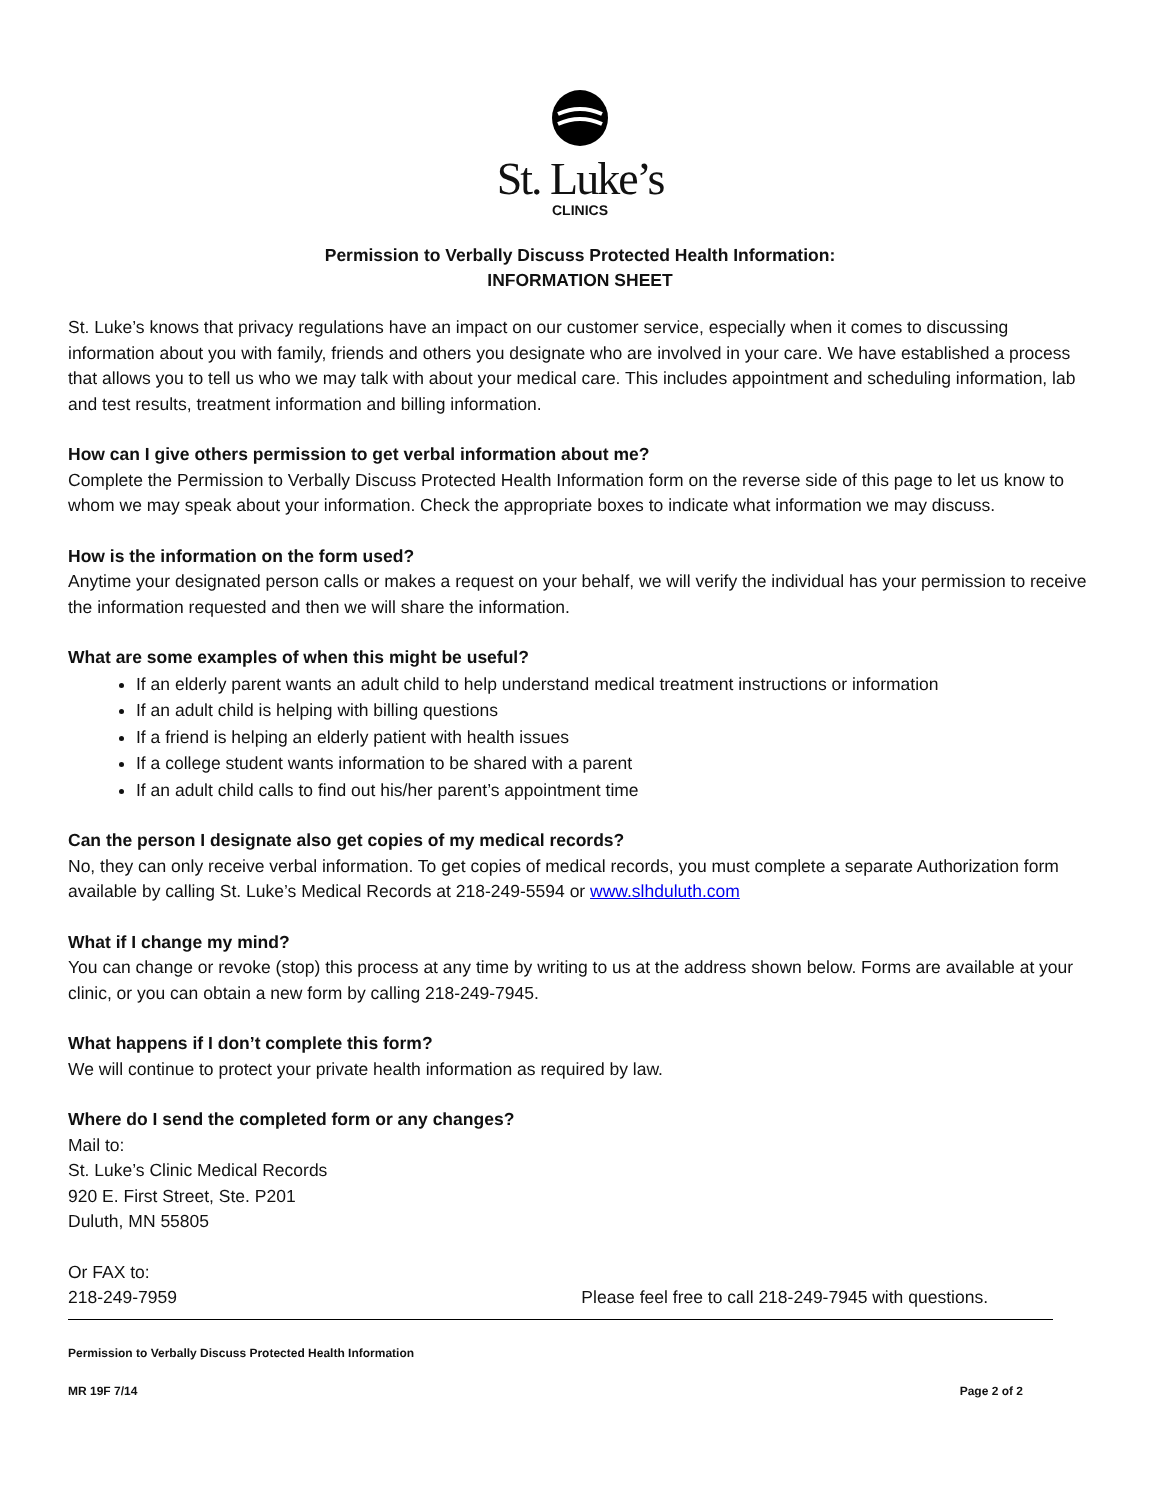St. Luke’s
CLINICS
Permission to Verbally Discuss Protected Health Information:
INFORMATION SHEET
St. Luke’s knows that privacy regulations have an impact on our customer service, especially when it comes to discussing information about you with family, friends and others you designate who are involved in your care. We have established a process that allows you to tell us who we may talk with about your medical care. This includes appointment and scheduling information, lab and test results, treatment information and billing information.
How can I give others permission to get verbal information about me?
Complete the Permission to Verbally Discuss Protected Health Information form on the reverse side of this page to let us know to whom we may speak about your information. Check the appropriate boxes to indicate what information we may discuss.
How is the information on the form used?
Anytime your designated person calls or makes a request on your behalf, we will verify the individual has your permission to receive the information requested and then we will share the information.
What are some examples of when this might be useful?
If an elderly parent wants an adult child to help understand medical treatment instructions or information
If an adult child is helping with billing questions
If a friend is helping an elderly patient with health issues
If a college student wants information to be shared with a parent
If an adult child calls to find out his/her parent’s appointment time
Can the person I designate also get copies of my medical records?
No, they can only receive verbal information. To get copies of medical records, you must complete a separate Authorization form available by calling St. Luke’s Medical Records at 218-249-5594 or www.slhduluth.com
What if I change my mind?
You can change or revoke (stop) this process at any time by writing to us at the address shown below. Forms are available at your clinic, or you can obtain a new form by calling 218-249-7945.
What happens if I don’t complete this form?
We will continue to protect your private health information as required by law.
Where do I send the completed form or any changes?
Mail to:
St. Luke’s Clinic Medical Records
920 E. First Street, Ste. P201
Duluth, MN 55805
Or FAX to:
218-249-7959 Please feel free to call 218-249-7945 with questions.
Permission to Verbally Discuss Protected Health Information
MR 19F 7/14 Page 2 of 2